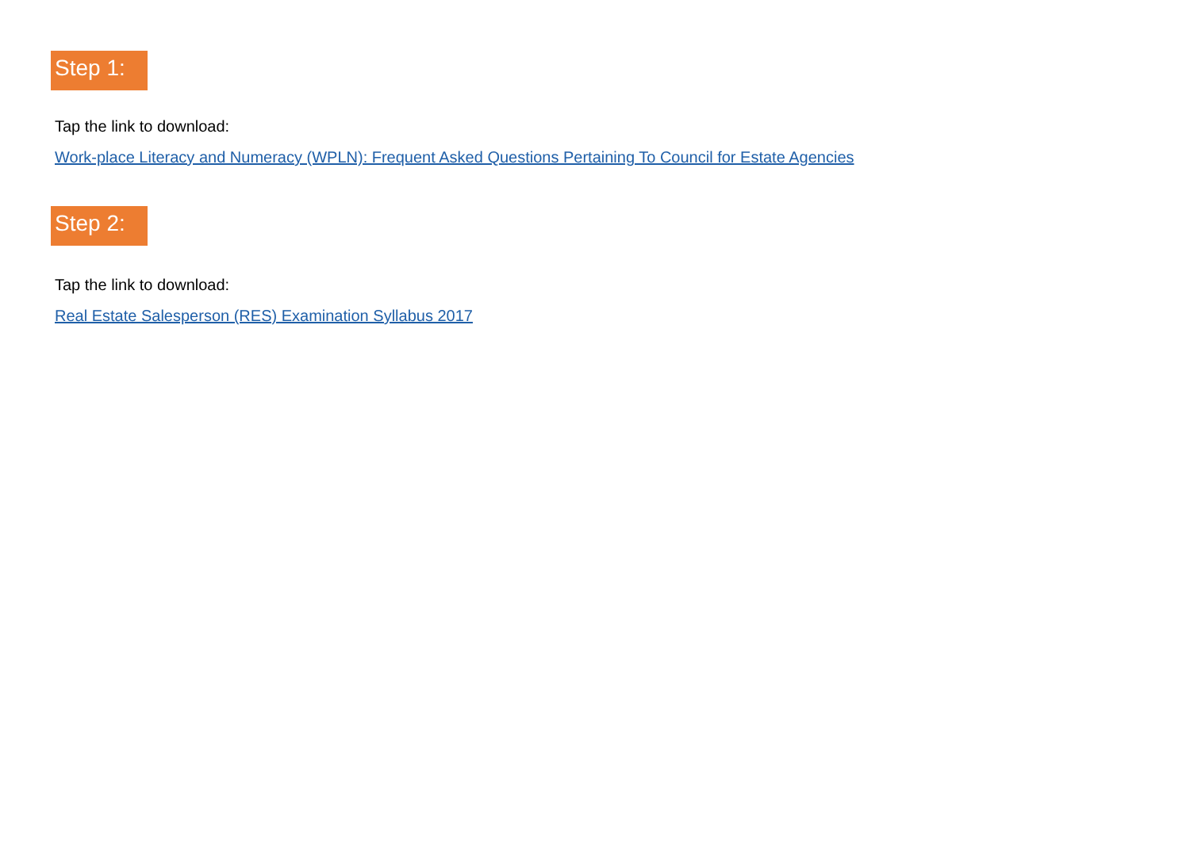Step 1:
Tap the link to download:
Work-place Literacy and Numeracy (WPLN): Frequent Asked Questions Pertaining To Council for Estate Agencies
Step 2:
Tap the link to download:
Real Estate Salesperson (RES) Examination Syllabus 2017